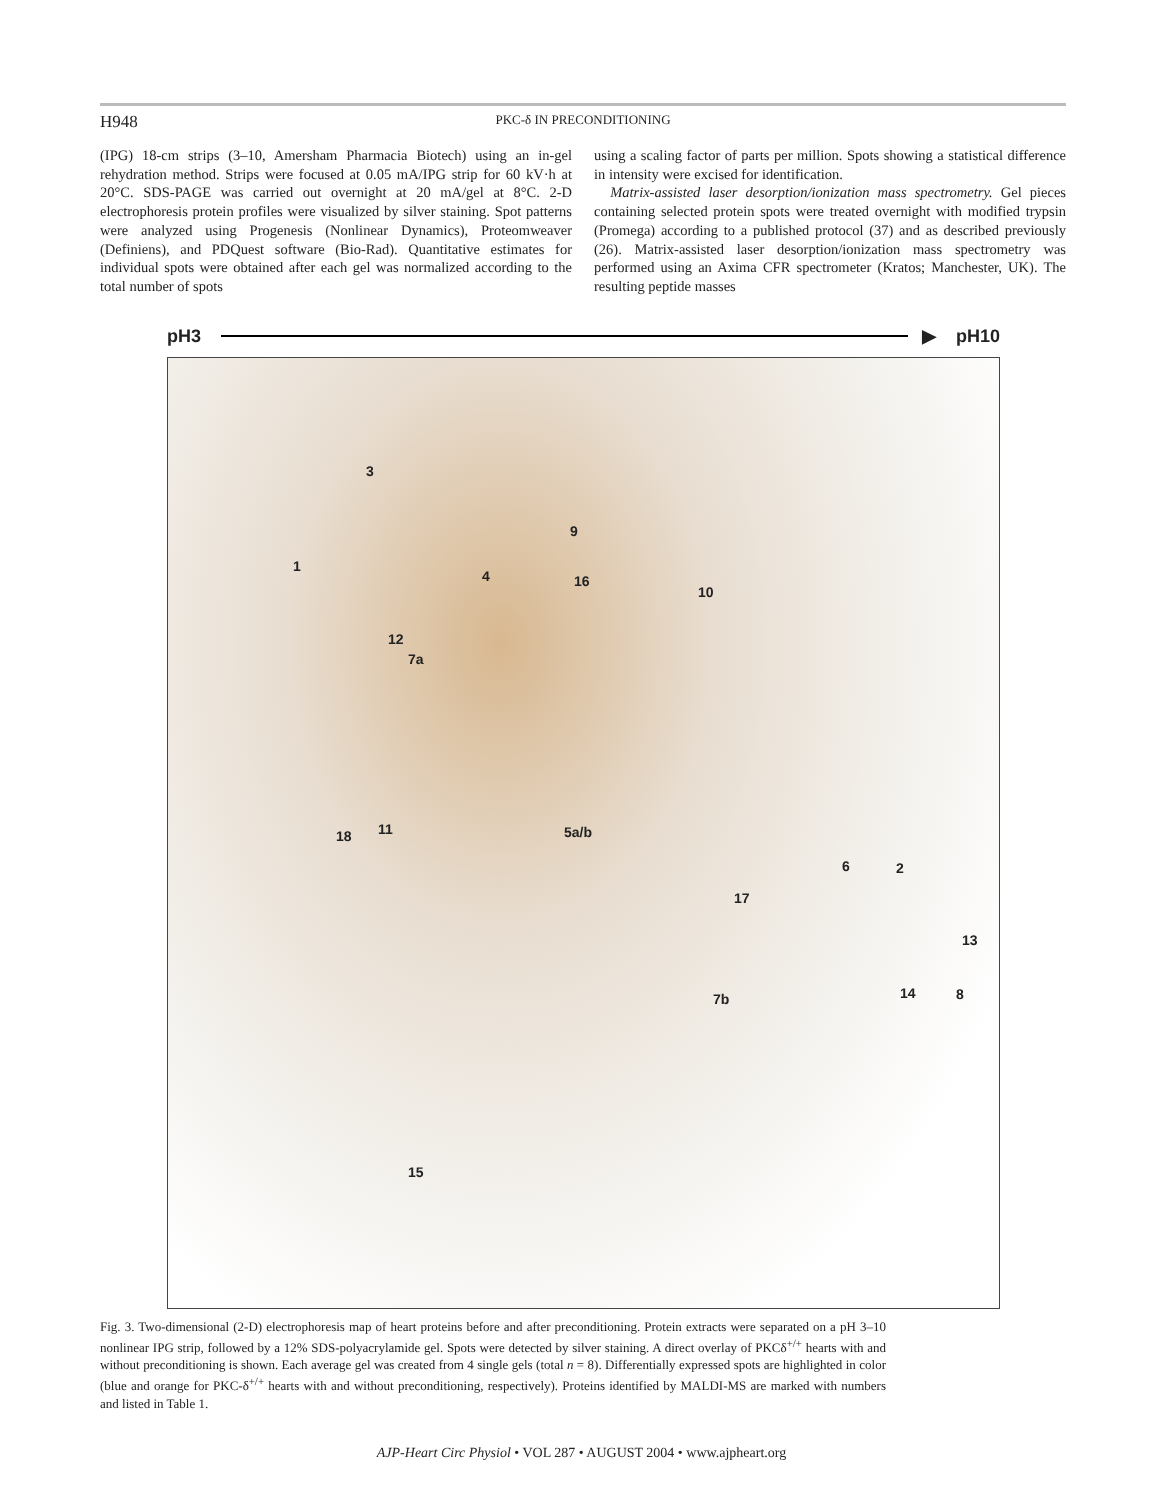H948 PKC-δ IN PRECONDITIONING
(IPG) 18-cm strips (3–10, Amersham Pharmacia Biotech) using an in-gel rehydration method. Strips were focused at 0.05 mA/IPG strip for 60 kV·h at 20°C. SDS-PAGE was carried out overnight at 20 mA/gel at 8°C. 2-D electrophoresis protein profiles were visualized by silver staining. Spot patterns were analyzed using Progenesis (Nonlinear Dynamics), Proteomweaver (Definiens), and PDQuest software (Bio-Rad). Quantitative estimates for individual spots were obtained after each gel was normalized according to the total number of spots
using a scaling factor of parts per million. Spots showing a statistical difference in intensity were excised for identification.
Matrix-assisted laser desorption/ionization mass spectrometry. Gel pieces containing selected protein spots were treated overnight with modified trypsin (Promega) according to a published protocol (37) and as described previously (26). Matrix-assisted laser desorption/ionization mass spectrometry was performed using an Axima CFR spectrometer (Kratos; Manchester, UK). The resulting peptide masses
pH3 ▶ pH10
3
9
1
4 16
10
12
7a
5a/b 11 18
6 2
17
13
14 8 7b
15
Fig. 3. Two-dimensional (2-D) electrophoresis map of heart proteins before and after preconditioning. Protein extracts were separated on a pH 3–10 nonlinear IPG strip, followed by a 12% SDS-polyacrylamide gel. Spots were detected by silver staining. A direct overlay of PKCδ<sup>+/+</sup> hearts with and without preconditioning is shown. Each average gel was created from 4 single gels (total n = 8). Differentially expressed spots are highlighted in color (blue and orange for PKC-δ<sup>+/+</sup> hearts with and without preconditioning, respectively). Proteins identified by MALDI-MS are marked with numbers and listed in Table 1.
AJP-Heart Circ Physiol • VOL 287 • AUGUST 2004 • www.ajpheart.org